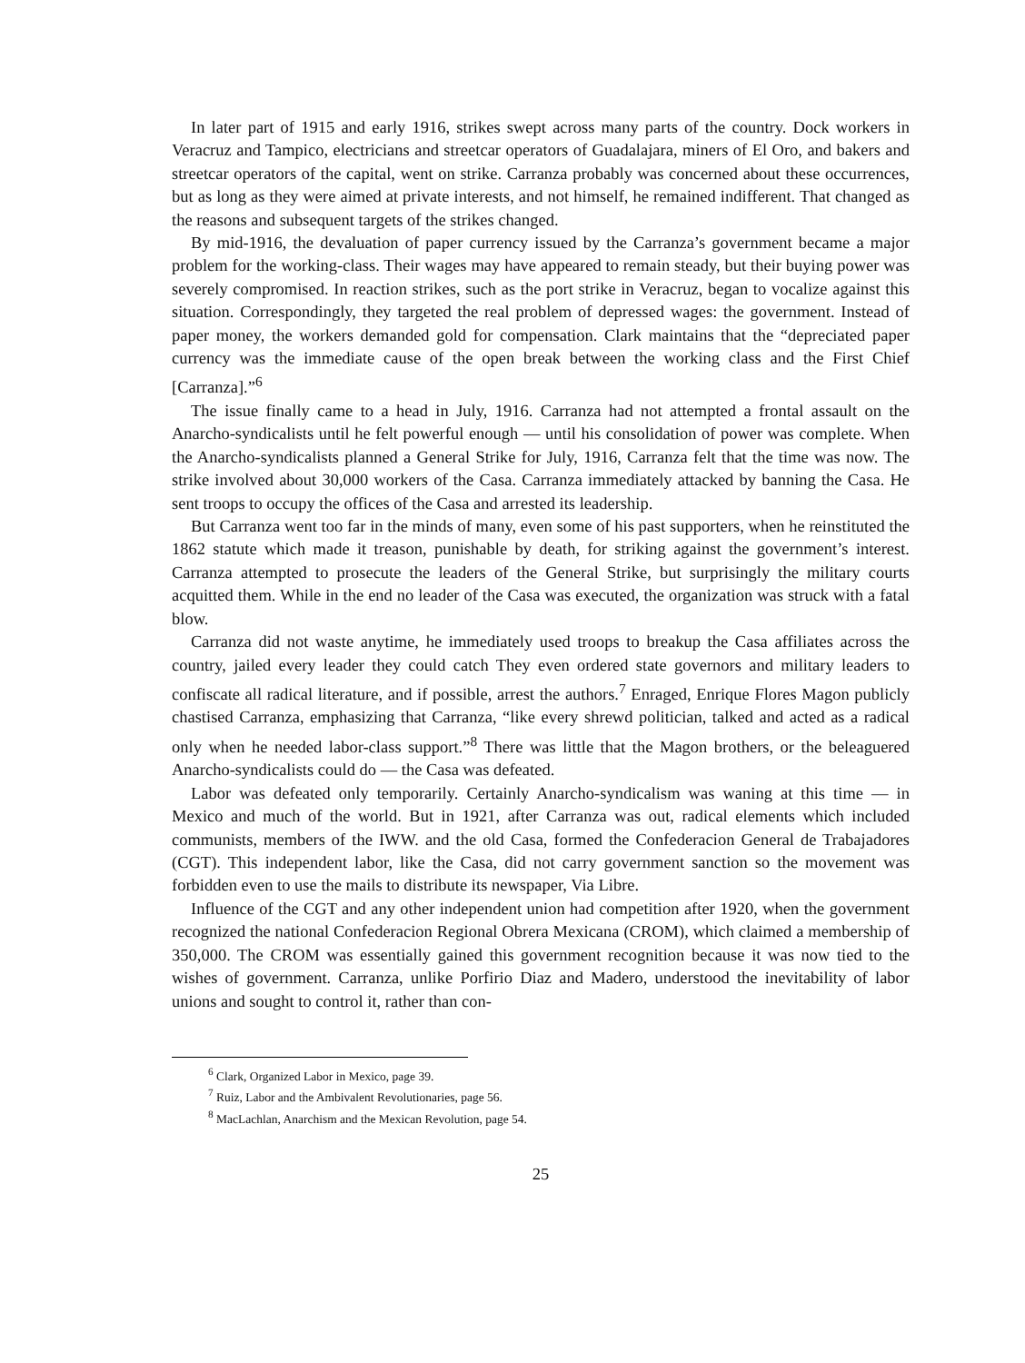In later part of 1915 and early 1916, strikes swept across many parts of the country. Dock workers in Veracruz and Tampico, electricians and streetcar operators of Guadalajara, miners of El Oro, and bakers and streetcar operators of the capital, went on strike. Carranza probably was concerned about these occurrences, but as long as they were aimed at private interests, and not himself, he remained indifferent. That changed as the reasons and subsequent targets of the strikes changed.
By mid-1916, the devaluation of paper currency issued by the Carranza’s government became a major problem for the working-class. Their wages may have appeared to remain steady, but their buying power was severely compromised. In reaction strikes, such as the port strike in Veracruz, began to vocalize against this situation. Correspondingly, they targeted the real problem of depressed wages: the government. Instead of paper money, the workers demanded gold for compensation. Clark maintains that the “depreciated paper currency was the immediate cause of the open break between the working class and the First Chief [Carranza].”<sup>6</sup>
The issue finally came to a head in July, 1916. Carranza had not attempted a frontal assault on the Anarcho-syndicalists until he felt powerful enough — until his consolidation of power was complete. When the Anarcho-syndicalists planned a General Strike for July, 1916, Carranza felt that the time was now. The strike involved about 30,000 workers of the Casa. Carranza immediately attacked by banning the Casa. He sent troops to occupy the offices of the Casa and arrested its leadership.
But Carranza went too far in the minds of many, even some of his past supporters, when he reinstituted the 1862 statute which made it treason, punishable by death, for striking against the government’s interest. Carranza attempted to prosecute the leaders of the General Strike, but surprisingly the military courts acquitted them. While in the end no leader of the Casa was executed, the organization was struck with a fatal blow.
Carranza did not waste anytime, he immediately used troops to breakup the Casa affiliates across the country, jailed every leader they could catch They even ordered state governors and military leaders to confiscate all radical literature, and if possible, arrest the authors.<sup>7</sup> Enraged, Enrique Flores Magon publicly chastised Carranza, emphasizing that Carranza, “like every shrewd politician, talked and acted as a radical only when he needed labor-class support.”<sup>8</sup> There was little that the Magon brothers, or the beleaguered Anarcho-syndicalists could do — the Casa was defeated.
Labor was defeated only temporarily. Certainly Anarcho-syndicalism was waning at this time — in Mexico and much of the world. But in 1921, after Carranza was out, radical elements which included communists, members of the IWW. and the old Casa, formed the Confederacion General de Trabajadores (CGT). This independent labor, like the Casa, did not carry government sanction so the movement was forbidden even to use the mails to distribute its newspaper, Via Libre.
Influence of the CGT and any other independent union had competition after 1920, when the government recognized the national Confederacion Regional Obrera Mexicana (CROM), which claimed a membership of 350,000. The CROM was essentially gained this government recognition because it was now tied to the wishes of government. Carranza, unlike Porfirio Diaz and Madero, understood the inevitability of labor unions and sought to control it, rather than con-
<sup>6</sup> Clark, Organized Labor in Mexico, page 39.
<sup>7</sup> Ruiz, Labor and the Ambivalent Revolutionaries, page 56.
<sup>8</sup> MacLachlan, Anarchism and the Mexican Revolution, page 54.
25